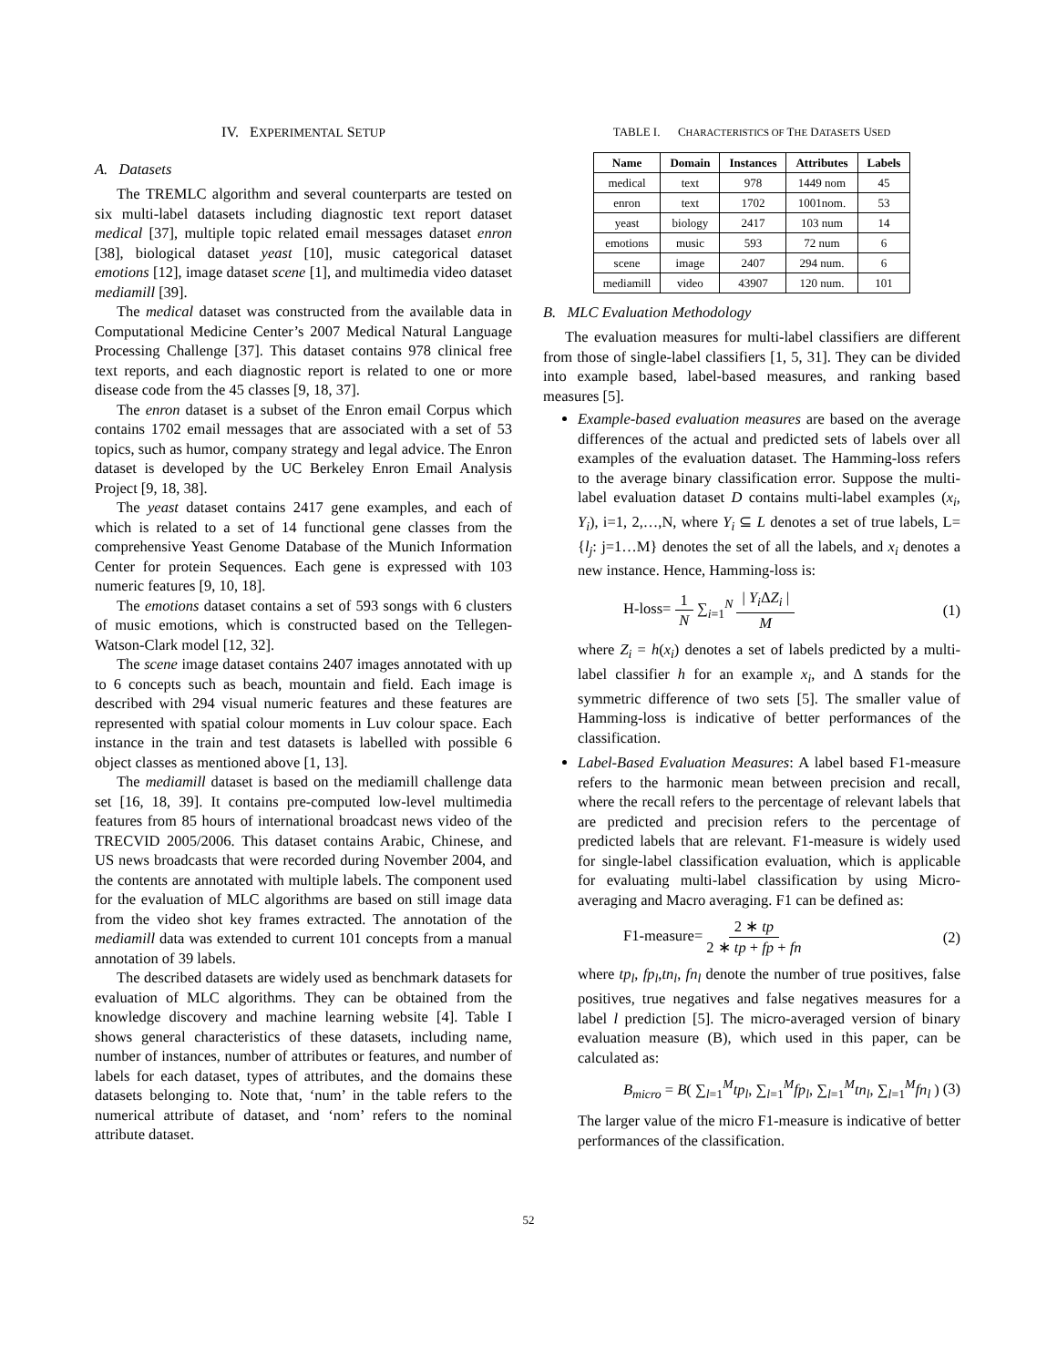IV. EXPERIMENTAL SETUP
A. Datasets
The TREMLC algorithm and several counterparts are tested on six multi-label datasets including diagnostic text report dataset medical [37], multiple topic related email messages dataset enron [38], biological dataset yeast [10], music categorical dataset emotions [12], image dataset scene [1], and multimedia video dataset mediamill [39].
The medical dataset was constructed from the available data in Computational Medicine Center’s 2007 Medical Natural Language Processing Challenge [37]. This dataset contains 978 clinical free text reports, and each diagnostic report is related to one or more disease code from the 45 classes [9, 18, 37].
The enron dataset is a subset of the Enron email Corpus which contains 1702 email messages that are associated with a set of 53 topics, such as humor, company strategy and legal advice. The Enron dataset is developed by the UC Berkeley Enron Email Analysis Project [9, 18, 38].
The yeast dataset contains 2417 gene examples, and each of which is related to a set of 14 functional gene classes from the comprehensive Yeast Genome Database of the Munich Information Center for protein Sequences. Each gene is expressed with 103 numeric features [9, 10, 18].
The emotions dataset contains a set of 593 songs with 6 clusters of music emotions, which is constructed based on the Tellegen-Watson-Clark model [12, 32].
The scene image dataset contains 2407 images annotated with up to 6 concepts such as beach, mountain and field. Each image is described with 294 visual numeric features and these features are represented with spatial colour moments in Luv colour space. Each instance in the train and test datasets is labelled with possible 6 object classes as mentioned above [1, 13].
The mediamill dataset is based on the mediamill challenge data set [16, 18, 39]. It contains pre-computed low-level multimedia features from 85 hours of international broadcast news video of the TRECVID 2005/2006. This dataset contains Arabic, Chinese, and US news broadcasts that were recorded during November 2004, and the contents are annotated with multiple labels. The component used for the evaluation of MLC algorithms are based on still image data from the video shot key frames extracted. The annotation of the mediamill data was extended to current 101 concepts from a manual annotation of 39 labels.
The described datasets are widely used as benchmark datasets for evaluation of MLC algorithms. They can be obtained from the knowledge discovery and machine learning website [4]. Table I shows general characteristics of these datasets, including name, number of instances, number of attributes or features, and number of labels for each dataset, types of attributes, and the domains these datasets belonging to. Note that, ‘num’ in the table refers to the numerical attribute of dataset, and ‘nom’ refers to the nominal attribute dataset.
TABLE I. CHARACTERISTICS OF THE DATASETS USED
| Name | Domain | Instances | Attributes | Labels |
| --- | --- | --- | --- | --- |
| medical | text | 978 | 1449 nom | 45 |
| enron | text | 1702 | 1001nom. | 53 |
| yeast | biology | 2417 | 103 num | 14 |
| emotions | music | 593 | 72 num | 6 |
| scene | image | 2407 | 294 num. | 6 |
| mediamill | video | 43907 | 120 num. | 101 |
B. MLC Evaluation Methodology
The evaluation measures for multi-label classifiers are different from those of single-label classifiers [1, 5, 31]. They can be divided into example based, label-based measures, and ranking based measures [5].
Example-based evaluation measures are based on the average differences of the actual and predicted sets of labels over all examples of the evaluation dataset. The Hamming-loss refers to the average binary classification error. Suppose the multi-label evaluation dataset D contains multi-label examples (x<sub>i</sub>, Y<sub>i</sub>), i=1, 2,…,N, where Y<sub>i</sub> ⊆ L denotes a set of true labels, L= {l<sub>j</sub>: j=1…M} denotes the set of all the labels, and x<sub>i</sub> denotes a new instance. Hence, Hamming-loss is:
H-loss= 1 N ∑<sub>i=1</sub><sup>N</sup> | Y<sub>i</sub> ΔZ<sub>i</sub> | M (1)
where Z<sub>i</sub> = h(x<sub>i</sub>) denotes a set of labels predicted by a multi-label classifier h for an example x<sub>i</sub>, and Δ stands for the symmetric difference of two sets [5]. The smaller value of Hamming-loss is indicative of better performances of the classification.
Label-Based Evaluation Measures: A label based F1-measure refers to the harmonic mean between precision and recall, where the recall refers to the percentage of relevant labels that are predicted and precision refers to the percentage of predicted labels that are relevant. F1-measure is widely used for single-label classification evaluation, which is applicable for evaluating multi-label classification by using Micro-averaging and Macro averaging. F1 can be defined as:
F1-measure= 2 ∗ tp 2 ∗ tp + fp + fn (2)
where tp<sub>l</sub>, fp<sub>l</sub>,tn<sub>l</sub>, fn<sub>l</sub> denote the number of true positives, false positives, true negatives and false negatives measures for a label l prediction [5]. The micro-averaged version of binary evaluation measure (B), which used in this paper, can be calculated as:
B<sub>micro</sub> = B( ∑<sub>l=1</sub><sup>M</sup>tp<sub>l</sub>, ∑<sub>l=1</sub><sup>M</sup>fp<sub>l</sub>, ∑<sub>l=1</sub><sup>M</sup>tn<sub>l</sub>, ∑<sub>l=1</sub><sup>M</sup>fn<sub>l</sub> ) (3)
The larger value of the micro F1-measure is indicative of better performances of the classification.
52